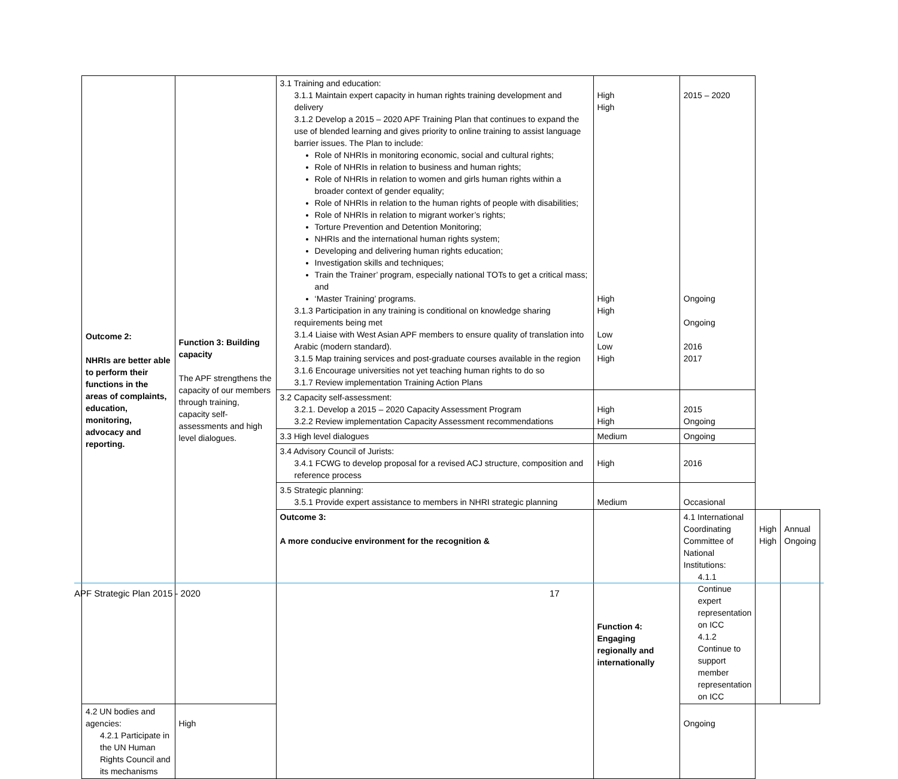| Outcome 2: NHRIs are better able to perform their functions in the areas of complaints, education, monitoring, advocacy and reporting. | Function 3: Building capacity The APF strengthens the capacity of our members through training, capacity self-assessments and high level dialogues. | 3.1 Training and education: 3.1.1 Maintain expert capacity in human rights training development and delivery 3.1.2 Develop a 2015 – 2020 APF Training Plan that continues to expand the use of blended learning and gives priority to online training to assist language barrier issues. The Plan to include: Role of NHRIs in monitoring economic, social and cultural rights; Role of NHRIs in relation to business and human rights; Role of NHRIs in relation to women and girls human rights within a broader context of gender equality; Role of NHRIs in relation to the human rights of people with disabilities; Role of NHRIs in relation to migrant worker’s rights; Torture Prevention and Detention Monitoring; NHRIs and the international human rights system; Developing and delivering human rights education; Investigation skills and techniques; Train the Trainer’ program, especially national TOTs to get a critical mass; and ‘Master Training’ programs. 3.1.3 Participation in any training is conditional on knowledge sharing requirements being met 3.1.4 Liaise with West Asian APF members to ensure quality of translation into Arabic (modern standard). 3.1.5 Map training services and post-graduate courses available in the region 3.1.6 Encourage universities not yet teaching human rights to do so 3.1.7 Review implementation Training Action Plans | High High High High Low Low High | 2015 – 2020 Ongoing Ongoing 2016 2017 | | |
| | | 3.2 Capacity self-assessment: 3.2.1. Develop a 2015 – 2020 Capacity Assessment Program 3.2.2 Review implementation Capacity Assessment recommendations | High High | 2015 Ongoing | | |
| | | 3.3 High level dialogues | Medium | Ongoing | | |
| | | 3.4 Advisory Council of Jurists: 3.4.1 FCWG to develop proposal for a revised ACJ structure, composition and reference process | High | 2016 | | |
| | | 3.5 Strategic planning: 3.5.1 Provide expert assistance to members in NHRI strategic planning | Medium | Occasional | | |
| | | Outcome 3: A more conducive environment for the recognition & | Function 4: Engaging regionally and internationally | 4.1 International Coordinating Committee of National Institutions: 4.1.1 Continue expert representation on ICC 4.1.2 Continue to support member representation on ICC | High High | Annual Ongoing |
| 4.2 UN bodies and agencies: 4.2.1 Participate in the UN Human Rights Council and its mechanisms | High | | | Ongoing | | |
APF Strategic Plan 2015 - 2020 17